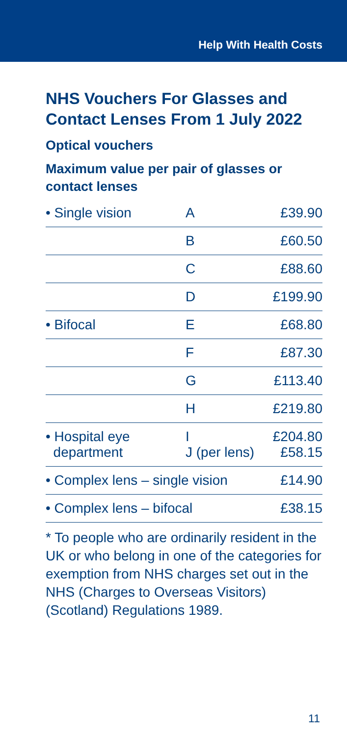Help With Health Costs
NHS Vouchers For Glasses and Contact Lenses From 1 July 2022
Optical vouchers
Maximum value per pair of glasses or contact lenses
| • Single vision | A | £39.90 |
| | B | £60.50 |
| | C | £88.60 |
| | D | £199.90 |
| • Bifocal | E | £68.80 |
| | F | £87.30 |
| | G | £113.40 |
| | H | £219.80 |
| • Hospital eye department | I J (per lens) | £204.80 £58.15 |
| • Complex lens – single vision | | £14.90 |
| • Complex lens – bifocal | | £38.15 |
* To people who are ordinarily resident in the UK or who belong in one of the categories for exemption from NHS charges set out in the NHS (Charges to Overseas Visitors) (Scotland) Regulations 1989.
11